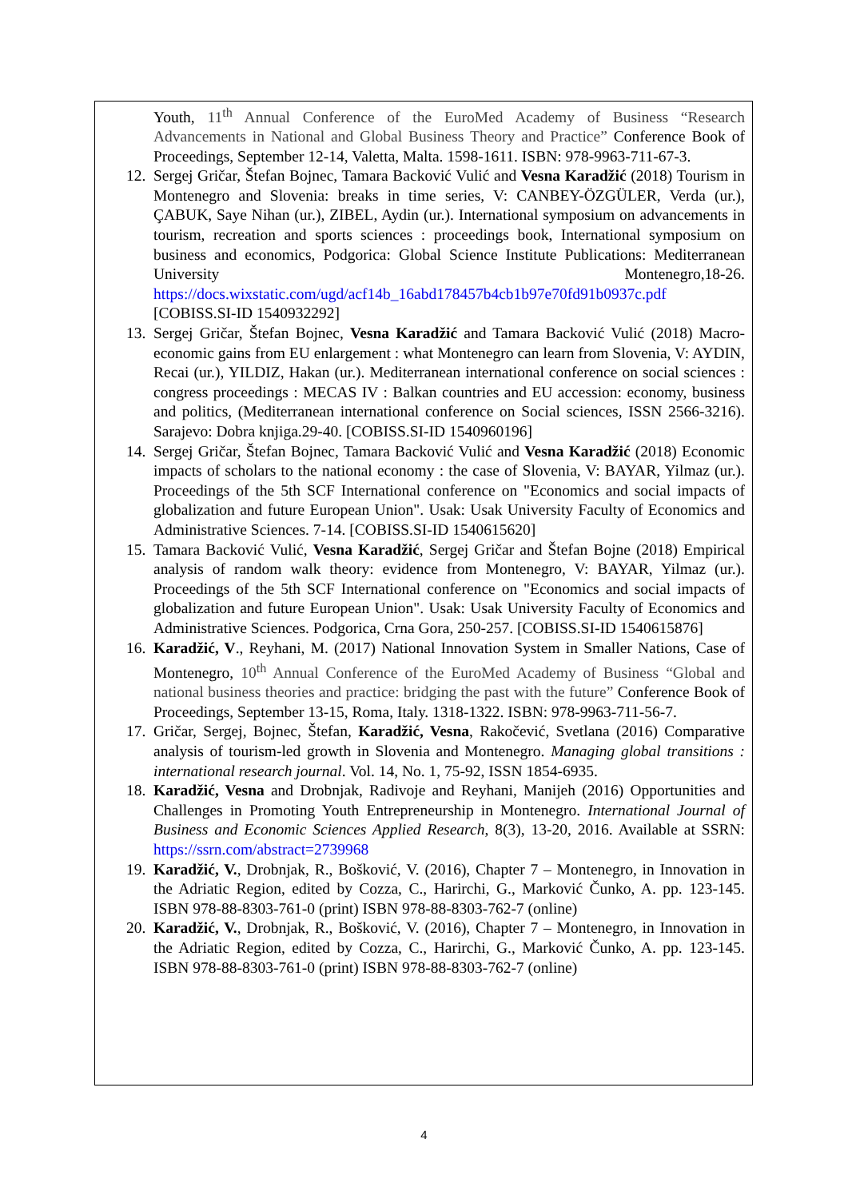Youth, 11<sup>th</sup> Annual Conference of the EuroMed Academy of Business “Research Advancements in National and Global Business Theory and Practice” Conference Book of Proceedings, September 12-14, Valetta, Malta. 1598-1611. ISBN: 978-9963-711-67-3.
12. Sergej Gričar, Štefan Bojnec, Tamara Backović Vulić and Vesna Karadžić (2018) Tourism in Montenegro and Slovenia: breaks in time series, V: CANBEY-ÖZGÜLER, Verda (ur.), ÇABUK, Saye Nihan (ur.), ZIBEL, Aydin (ur.). International symposium on advancements in tourism, recreation and sports sciences : proceedings book, International symposium on business and economics, Podgorica: Global Science Institute Publications: Mediterranean University Montenegro,18-26. https://docs.wixstatic.com/ugd/acf14b_16abd178457b4cb1b97e70fd91b0937c.pdf [COBISS.SI-ID 1540932292]
13. Sergej Gričar, Štefan Bojnec, Vesna Karadžić and Tamara Backović Vulić (2018) Macro-economic gains from EU enlargement : what Montenegro can learn from Slovenia, V: AYDIN, Recai (ur.), YILDIZ, Hakan (ur.). Mediterranean international conference on social sciences : congress proceedings : MECAS IV : Balkan countries and EU accession: economy, business and politics, (Mediterranean international conference on Social sciences, ISSN 2566-3216). Sarajevo: Dobra knjiga.29-40. [COBISS.SI-ID 1540960196]
14. Sergej Gričar, Štefan Bojnec, Tamara Backović Vulić and Vesna Karadžić (2018) Economic impacts of scholars to the national economy : the case of Slovenia, V: BAYAR, Yilmaz (ur.). Proceedings of the 5th SCF International conference on "Economics and social impacts of globalization and future European Union". Usak: Usak University Faculty of Economics and Administrative Sciences. 7-14. [COBISS.SI-ID 1540615620]
15. Tamara Backović Vulić, Vesna Karadžić, Sergej Gričar and Štefan Bojne (2018) Empirical analysis of random walk theory: evidence from Montenegro, V: BAYAR, Yilmaz (ur.). Proceedings of the 5th SCF International conference on "Economics and social impacts of globalization and future European Union". Usak: Usak University Faculty of Economics and Administrative Sciences. Podgorica, Crna Gora, 250-257. [COBISS.SI-ID 1540615876]
16. Karadžić, V., Reyhani, M. (2017) National Innovation System in Smaller Nations, Case of Montenegro, 10<sup>th</sup> Annual Conference of the EuroMed Academy of Business “Global and national business theories and practice: bridging the past with the future” Conference Book of Proceedings, September 13-15, Roma, Italy. 1318-1322. ISBN: 978-9963-711-56-7.
17. Gričar, Sergej, Bojnec, Štefan, Karadžić, Vesna, Rakočević, Svetlana (2016) Comparative analysis of tourism-led growth in Slovenia and Montenegro. Managing global transitions : international research journal. Vol. 14, No. 1, 75-92, ISSN 1854-6935.
18. Karadžić, Vesna and Drobnjak, Radivoje and Reyhani, Manijeh (2016) Opportunities and Challenges in Promoting Youth Entrepreneurship in Montenegro. International Journal of Business and Economic Sciences Applied Research, 8(3), 13-20, 2016. Available at SSRN: https://ssrn.com/abstract=2739968
19. Karadžić, V., Drobnjak, R., Bošković, V. (2016), Chapter 7 – Montenegro, in Innovation in the Adriatic Region, edited by Cozza, C., Harirchi, G., Marković Čunko, A. pp. 123-145. ISBN 978-88-8303-761-0 (print) ISBN 978-88-8303-762-7 (online)
20. Karadžić, V., Drobnjak, R., Bošković, V. (2016), Chapter 7 – Montenegro, in Innovation in the Adriatic Region, edited by Cozza, C., Harirchi, G., Marković Čunko, A. pp. 123-145. ISBN 978-88-8303-761-0 (print) ISBN 978-88-8303-762-7 (online)
4